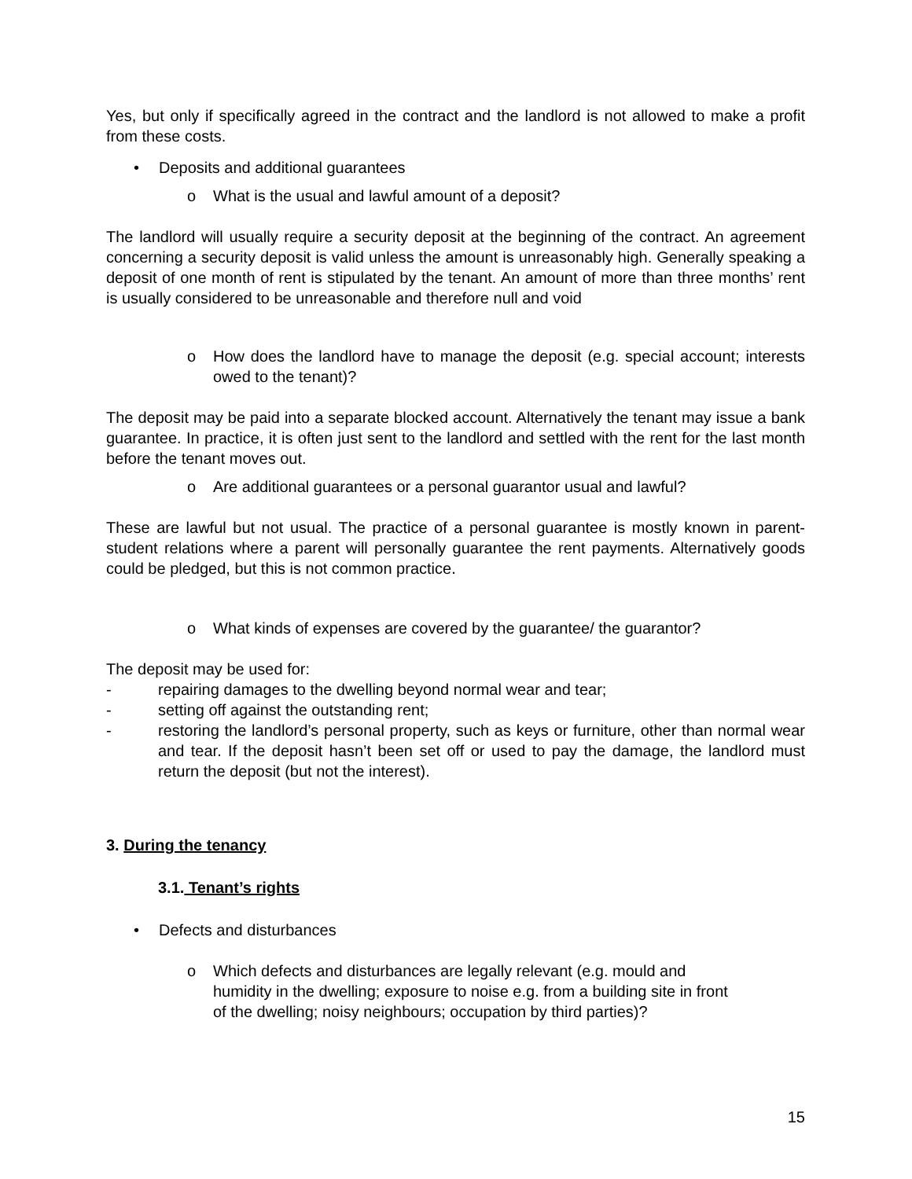Yes, but only if specifically agreed in the contract and the landlord is not allowed to make a profit from these costs.
• Deposits and additional guarantees
o What is the usual and lawful amount of a deposit?
The landlord will usually require a security deposit at the beginning of the contract. An agreement concerning a security deposit is valid unless the amount is unreasonably high. Generally speaking a deposit of one month of rent is stipulated by the tenant. An amount of more than three months’ rent is usually considered to be unreasonable and therefore null and void
o How does the landlord have to manage the deposit (e.g. special account; interests owed to the tenant)?
The deposit may be paid into a separate blocked account. Alternatively the tenant may issue a bank guarantee. In practice, it is often just sent to the landlord and settled with the rent for the last month before the tenant moves out.
o Are additional guarantees or a personal guarantor usual and lawful?
These are lawful but not usual. The practice of a personal guarantee is mostly known in parent-student relations where a parent will personally guarantee the rent payments. Alternatively goods could be pledged, but this is not common practice.
o What kinds of expenses are covered by the guarantee/ the guarantor?
The deposit may be used for:
- repairing damages to the dwelling beyond normal wear and tear;
- setting off against the outstanding rent;
- restoring the landlord’s personal property, such as keys or furniture, other than normal wear and tear. If the deposit hasn’t been set off or used to pay the damage, the landlord must return the deposit (but not the interest).
3. During the tenancy
3.1. Tenant’s rights
• Defects and disturbances
o Which defects and disturbances are legally relevant (e.g. mould and
humidity in the dwelling; exposure to noise e.g. from a building site in front
of the dwelling; noisy neighbours; occupation by third parties)?
15